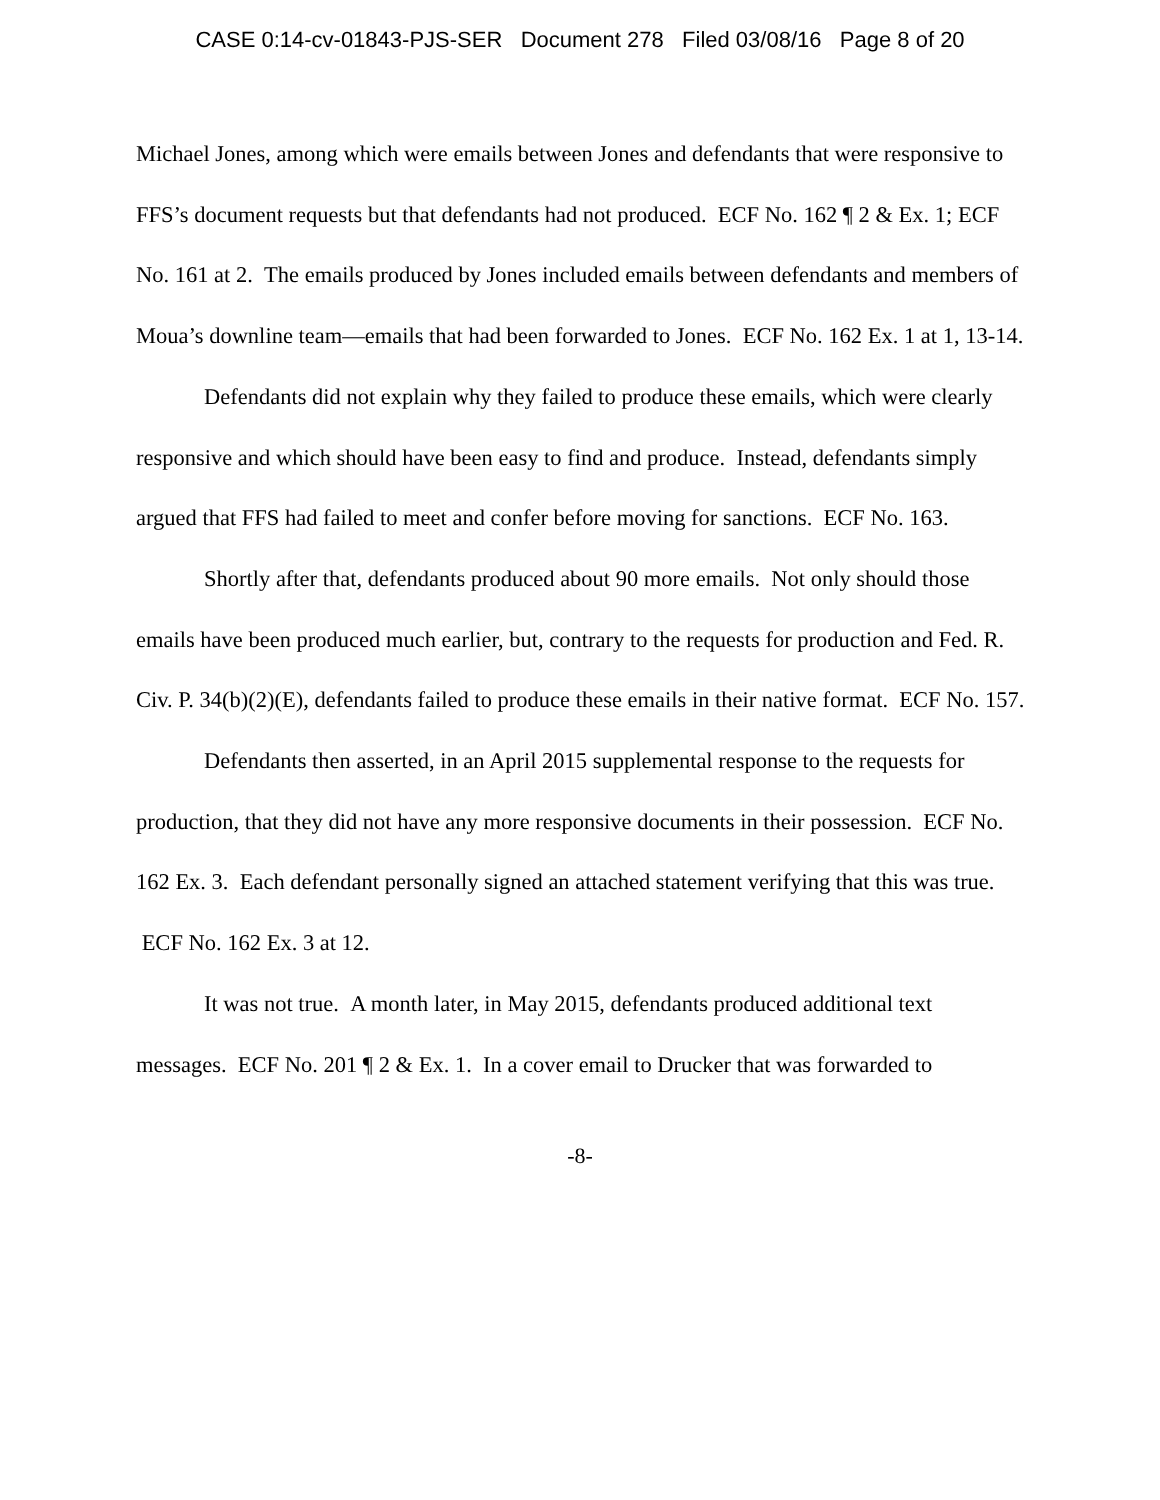CASE 0:14-cv-01843-PJS-SER Document 278 Filed 03/08/16 Page 8 of 20
Michael Jones, among which were emails between Jones and defendants that were responsive to FFS’s document requests but that defendants had not produced. ECF No. 162 ¶ 2 & Ex. 1; ECF No. 161 at 2. The emails produced by Jones included emails between defendants and members of Moua’s downline team—emails that had been forwarded to Jones. ECF No. 162 Ex. 1 at 1, 13-14.
Defendants did not explain why they failed to produce these emails, which were clearly responsive and which should have been easy to find and produce. Instead, defendants simply argued that FFS had failed to meet and confer before moving for sanctions. ECF No. 163.
Shortly after that, defendants produced about 90 more emails. Not only should those emails have been produced much earlier, but, contrary to the requests for production and Fed. R. Civ. P. 34(b)(2)(E), defendants failed to produce these emails in their native format. ECF No. 157.
Defendants then asserted, in an April 2015 supplemental response to the requests for production, that they did not have any more responsive documents in their possession. ECF No. 162 Ex. 3. Each defendant personally signed an attached statement verifying that this was true. ECF No. 162 Ex. 3 at 12.
It was not true. A month later, in May 2015, defendants produced additional text messages. ECF No. 201 ¶ 2 & Ex. 1. In a cover email to Drucker that was forwarded to
-8-